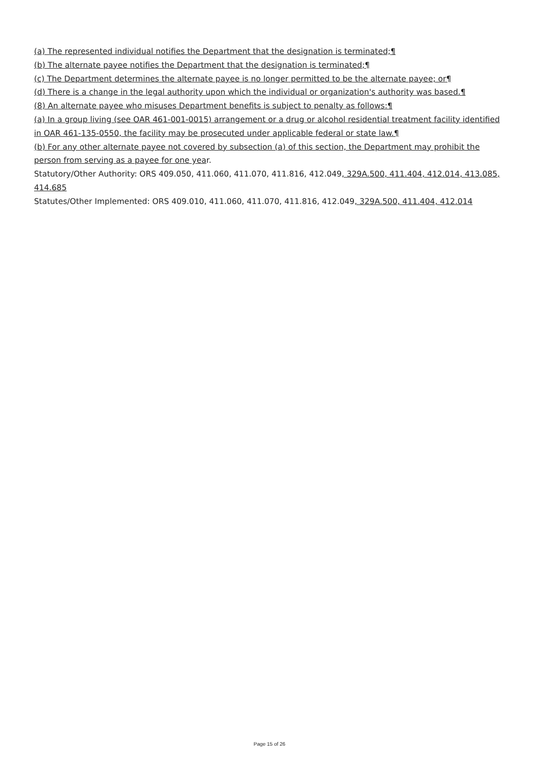(a) The represented individual notifies the Department that the designation is terminated;¶
(b) The alternate payee notifies the Department that the designation is terminated;¶
(c) The Department determines the alternate payee is no longer permitted to be the alternate payee; or¶
(d) There is a change in the legal authority upon which the individual or organization's authority was based.¶
(8) An alternate payee who misuses Department benefits is subject to penalty as follows:¶
(a) In a group living (see OAR 461-001-0015) arrangement or a drug or alcohol residential treatment facility identified in OAR 461-135-0550, the facility may be prosecuted under applicable federal or state law.¶
(b) For any other alternate payee not covered by subsection (a) of this section, the Department may prohibit the person from serving as a payee for one year.
Statutory/Other Authority: ORS 409.050, 411.060, 411.070, 411.816, 412.049, 329A.500, 411.404, 412.014, 413.085, 414.685
Statutes/Other Implemented: ORS 409.010, 411.060, 411.070, 411.816, 412.049, 329A.500, 411.404, 412.014
Page 15 of 26